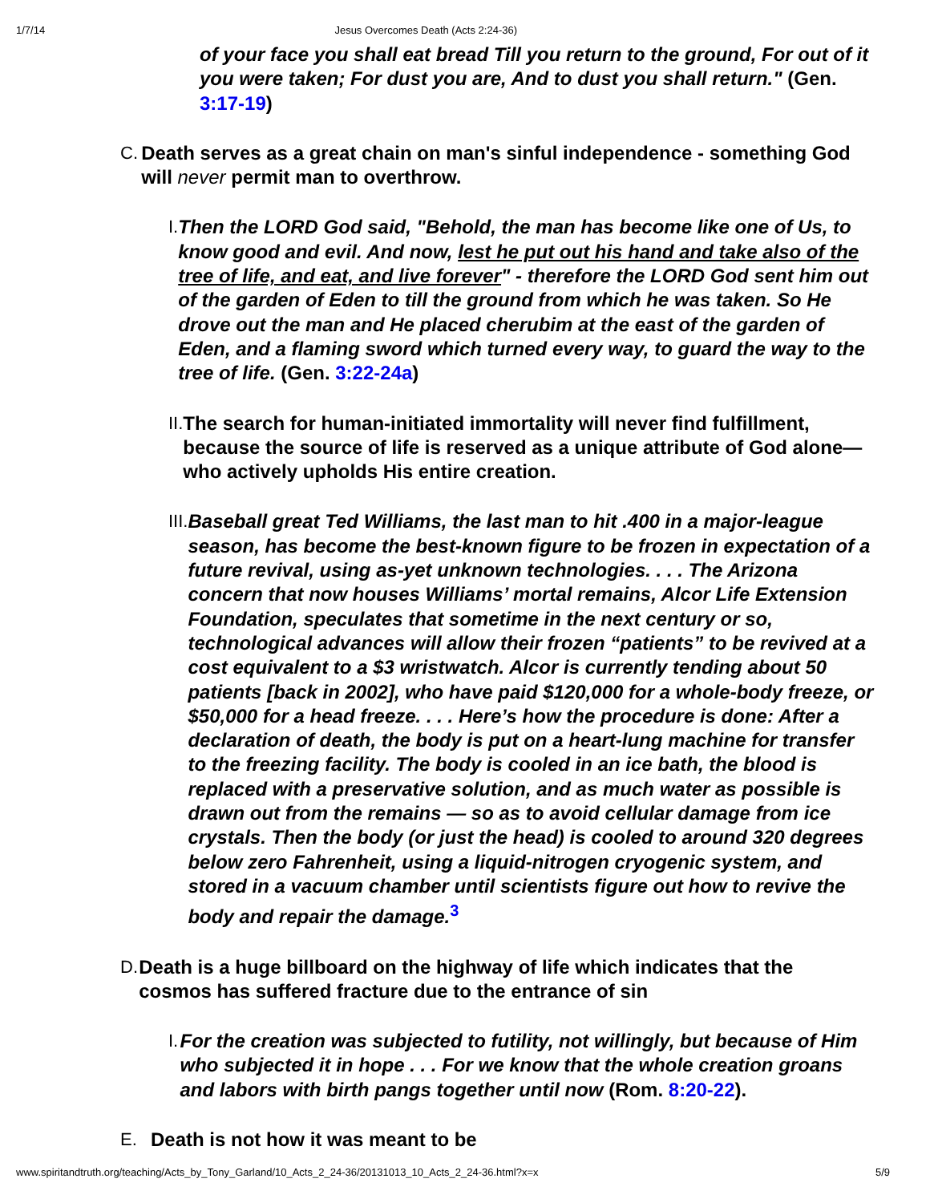1/7/14 Jesus Overcomes Death (Acts 2:24-36)
of your face you shall eat bread Till you return to the ground, For out of it you were taken; For dust you are, And to dust you shall return." (Gen. 3:17-19)
C. Death serves as a great chain on man's sinful independence - something God will never permit man to overthrow.
I. Then the LORD God said, "Behold, the man has become like one of Us, to know good and evil. And now, lest he put out his hand and take also of the tree of life, and eat, and live forever" - therefore the LORD God sent him out of the garden of Eden to till the ground from which he was taken. So He drove out the man and He placed cherubim at the east of the garden of Eden, and a flaming sword which turned every way, to guard the way to the tree of life. (Gen. 3:22-24a)
II. The search for human-initiated immortality will never find fulfillment, because the source of life is reserved as a unique attribute of God alone—who actively upholds His entire creation.
III.
Baseball great Ted Williams, the last man to hit .400 in a major-league season, has become the best-known figure to be frozen in expectation of a future revival, using as-yet unknown technologies. . . . The Arizona concern that now houses Williams’ mortal remains, Alcor Life Extension Foundation, speculates that sometime in the next century or so, technological advances will allow their frozen “patients” to be revived at a cost equivalent to a $3 wristwatch. Alcor is currently tending about 50 patients [back in 2002], who have paid $120,000 for a whole-body freeze, or $50,000 for a head freeze. . . . Here’s how the procedure is done: After a declaration of death, the body is put on a heart-lung machine for transfer to the freezing facility. The body is cooled in an ice bath, the blood is replaced with a preservative solution, and as much water as possible is drawn out from the remains — so as to avoid cellular damage from ice crystals. Then the body (or just the head) is cooled to around 320 degrees below zero Fahrenheit, using a liquid-nitrogen cryogenic system, and stored in a vacuum chamber until scientists figure out how to revive the body and repair the damage.<sup>3</sup>
D. Death is a huge billboard on the highway of life which indicates that the cosmos has suffered fracture due to the entrance of sin
I. For the creation was subjected to futility, not willingly, but because of Him who subjected it in hope . . . For we know that the whole creation groans and labors with birth pangs together until now (Rom. 8:20-22).
E. Death is not how it was meant to be
www.spiritandtruth.org/teaching/Acts_by_Tony_Garland/10_Acts_2_24-36/20131013_10_Acts_2_24-36.html?x=x 5/9